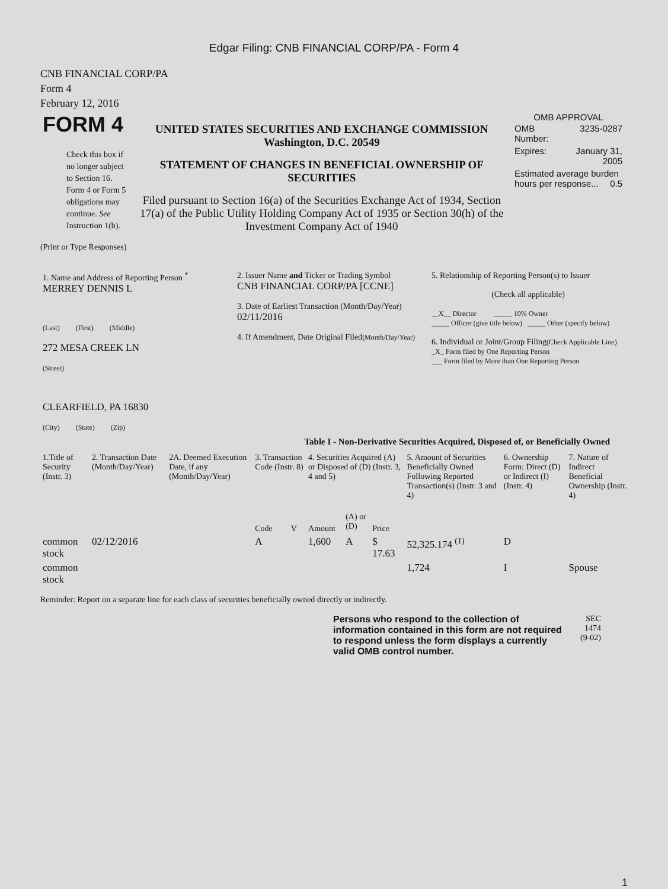Edgar Filing: CNB FINANCIAL CORP/PA - Form 4
CNB FINANCIAL CORP/PA
Form 4
February 12, 2016
| FORM 4 Check this box if no longer subject to Section 16. Form 4 or Form 5 obligations may continue. See Instruction 1(b). | UNITED STATES SECURITIES AND EXCHANGE COMMISSION Washington, D.C. 20549 STATEMENT OF CHANGES IN BENEFICIAL OWNERSHIP OF SECURITIES Filed pursuant to Section 16(a) of the Securities Exchange Act of 1934, Section 17(a) of the Public Utility Holding Company Act of 1935 or Section 30(h) of the Investment Company Act of 1940 | OMB APPROVAL / OMB Number: / 3235-0287 / / Expires: / January 31, 2005 / / Estimated average burden hours per response... 0.5 / / |
(Print or Type Responses)
| 1. Name and Address of Reporting Person <sup>*</sup> MERREY DENNIS L (Last) (First) (Middle) 272 MESA CREEK LN (Street) CLEARFIELD, PA 16830 (City) (State) (Zip) | 2. Issuer Name and Ticker or Trading Symbol CNB FINANCIAL CORP/PA [CCNE] 3. Date of Earliest Transaction (Month/Day/Year) 02/11/2016 4. If Amendment, Date Original Filed (Month/Day/Year) | 5. Relationship of Reporting Person(s) to Issuer (Check all applicable) __X__ Director _____ 10% Owner _____ Officer (give title below) _____ Other (specify below) 6. Individual or Joint/Group Filing (Check Applicable Line) _X_ Form filed by One Reporting Person ___ Form filed by More than One Reporting Person |
Table I - Non-Derivative Securities Acquired, Disposed of, or Beneficially Owned
| 1.Title of Security (Instr. 3) | 2. Transaction Date (Month/Day/Year) | 2A. Deemed Execution Date, if any (Month/Day/Year) | 3. Transaction Code (Instr. 8) | | 4. Securities Acquired (A) or Disposed of (D) (Instr. 3, 4 and 5) | | | 5. Amount of Securities Beneficially Owned Following Reported Transaction(s) (Instr. 3 and 4) | 6. Ownership Form: Direct (D) or Indirect (I) (Instr. 4) | 7. Nature of Indirect Beneficial Ownership (Instr. 4) |
| --- | --- | --- | --- | --- | --- | --- | --- | --- | --- | --- |
| | | | Code | V | Amount | (A) or (D) | Price | | | |
| common stock | 02/12/2016 | | A | | 1,600 | A | $ 17.63 | 52,325.174 <sup>(1)</sup> | D | |
| common stock | | | | | | | | 1,724 | I | Spouse |
Reminder: Report on a separate line for each class of securities beneficially owned directly or indirectly.
| Persons who respond to the collection of information contained in this form are not required to respond unless the form displays a currently valid OMB control number. | SEC 1474 (9-02) |
1